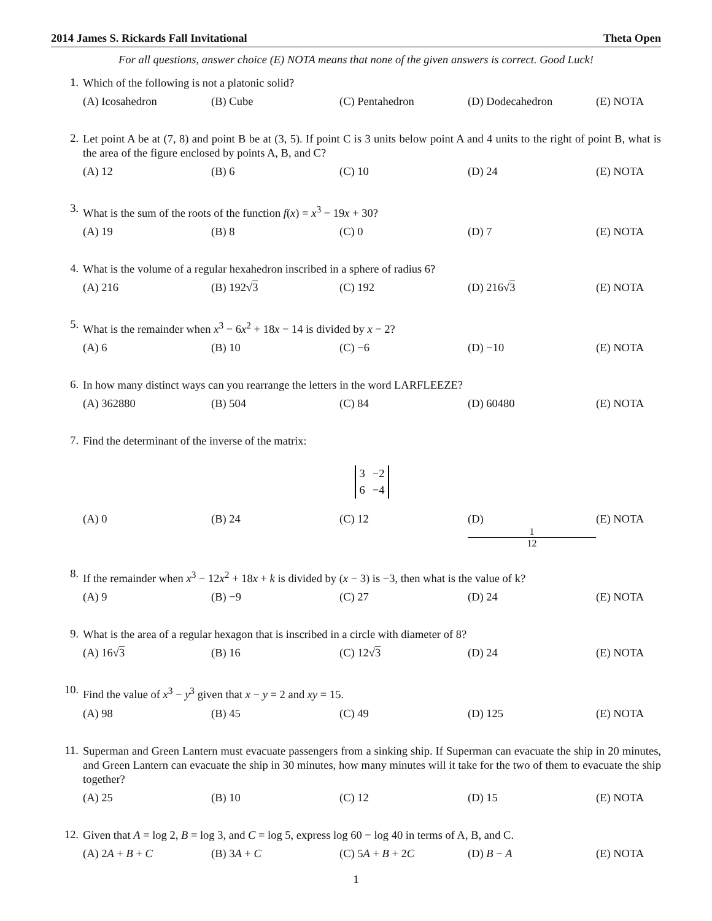2014 James S. Rickards Fall Invitational Theta Open
For all questions, answer choice (E) NOTA means that none of the given answers is correct. Good Luck!
1.
Which of the following is not a platonic solid?
(A) Icosahedron (B) Cube (C) Pentahedron (D) Dodecahedron (E) NOTA
2.
Let point A be at (7, 8) and point B be at (3, 5). If point C is 3 units below point A and 4 units to the right of point B, what is the area of the figure enclosed by points A, B, and C?
(A) 12 (B) 6 (C) 10 (D) 24 (E) NOTA
3.
What is the sum of the roots of the function f(x) = x<sup>3</sup> − 19x + 30?
(A) 19 (B) 8 (C) 0 (D) 7 (E) NOTA
4.
What is the volume of a regular hexahedron inscribed in a sphere of radius 6?
(A) 216 (B) 192√3 (C) 192 (D) 216√3 (E) NOTA
5.
What is the remainder when x<sup>3</sup> − 6x<sup>2</sup> + 18x − 14 is divided by x − 2?
(A) 6 (B) 10 (C) −6 (D) −10 (E) NOTA
6.
In how many distinct ways can you rearrange the letters in the word LARFLEEZE?
(A) 362880 (B) 504 (C) 84 (D) 60480 (E) NOTA
7.
Find the determinant of the inverse of the matrix:
| 3 | −2 |
| 6 | −4 |
(A) 0 (B) 24 (C) 12 (D) 1 12 (E) NOTA
8.
If the remainder when x<sup>3</sup> − 12x<sup>2</sup> + 18x + k is divided by (x − 3) is −3, then what is the value of k?
(A) 9 (B) −9 (C) 27 (D) 24 (E) NOTA
9.
What is the area of a regular hexagon that is inscribed in a circle with diameter of 8?
(A) 16√3 (B) 16 (C) 12√3 (D) 24 (E) NOTA
10.
Find the value of x<sup>3</sup> − y<sup>3</sup> given that x − y = 2 and xy = 15.
(A) 98 (B) 45 (C) 49 (D) 125 (E) NOTA
11.
Superman and Green Lantern must evacuate passengers from a sinking ship. If Superman can evacuate the ship in 20 minutes, and Green Lantern can evacuate the ship in 30 minutes, how many minutes will it take for the two of them to evacuate the ship together?
(A) 25 (B) 10 (C) 12 (D) 15 (E) NOTA
12.
Given that A = log 2, B = log 3, and C = log 5, express log 60 − log 40 in terms of A, B, and C.
(A) 2A + B + C (B) 3A + C (C) 5A + B + 2C (D) B − A (E) NOTA
1